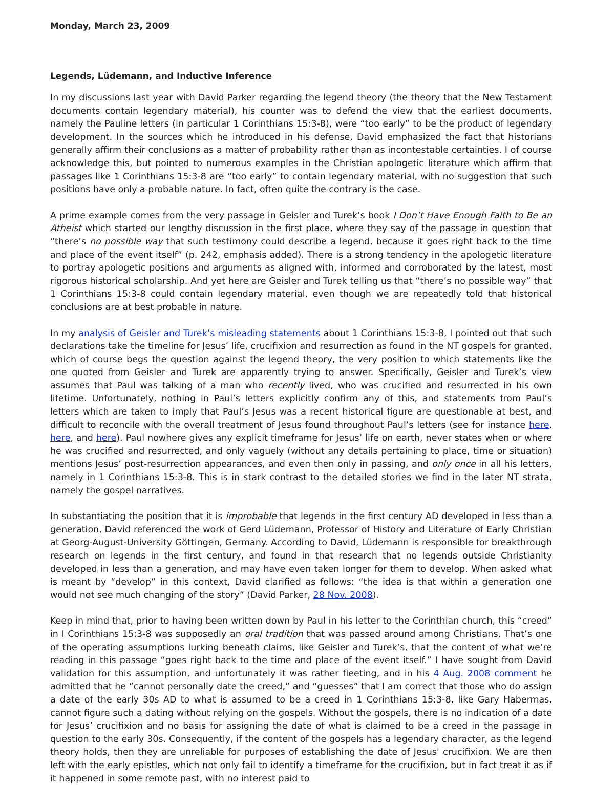Monday, March 23, 2009
Legends, Lüdemann, and Inductive Inference
In my discussions last year with David Parker regarding the legend theory (the theory that the New Testament documents contain legendary material), his counter was to defend the view that the earliest documents, namely the Pauline letters (in particular 1 Corinthians 15:3-8), were “too early” to be the product of legendary development. In the sources which he introduced in his defense, David emphasized the fact that historians generally affirm their conclusions as a matter of probability rather than as incontestable certainties. I of course acknowledge this, but pointed to numerous examples in the Christian apologetic literature which affirm that passages like 1 Corinthians 15:3-8 are “too early” to contain legendary material, with no suggestion that such positions have only a probable nature. In fact, often quite the contrary is the case.
A prime example comes from the very passage in Geisler and Turek’s book I Don’t Have Enough Faith to Be an Atheist which started our lengthy discussion in the first place, where they say of the passage in question that “there’s no possible way that such testimony could describe a legend, because it goes right back to the time and place of the event itself” (p. 242, emphasis added). There is a strong tendency in the apologetic literature to portray apologetic positions and arguments as aligned with, informed and corroborated by the latest, most rigorous historical scholarship. And yet here are Geisler and Turek telling us that “there’s no possible way” that 1 Corinthians 15:3-8 could contain legendary material, even though we are repeatedly told that historical conclusions are at best probable in nature.
In my analysis of Geisler and Turek’s misleading statements about 1 Corinthians 15:3-8, I pointed out that such declarations take the timeline for Jesus’ life, crucifixion and resurrection as found in the NT gospels for granted, which of course begs the question against the legend theory, the very position to which statements like the one quoted from Geisler and Turek are apparently trying to answer. Specifically, Geisler and Turek’s view assumes that Paul was talking of a man who recently lived, who was crucified and resurrected in his own lifetime. Unfortunately, nothing in Paul’s letters explicitly confirm any of this, and statements from Paul’s letters which are taken to imply that Paul’s Jesus was a recent historical figure are questionable at best, and difficult to reconcile with the overall treatment of Jesus found throughout Paul’s letters (see for instance here, here, and here). Paul nowhere gives any explicit timeframe for Jesus’ life on earth, never states when or where he was crucified and resurrected, and only vaguely (without any details pertaining to place, time or situation) mentions Jesus’ post-resurrection appearances, and even then only in passing, and only once in all his letters, namely in 1 Corinthians 15:3-8. This is in stark contrast to the detailed stories we find in the later NT strata, namely the gospel narratives.
In substantiating the position that it is improbable that legends in the first century AD developed in less than a generation, David referenced the work of Gerd Lüdemann, Professor of History and Literature of Early Christian at Georg-August-University Göttingen, Germany. According to David, Lüdemann is responsible for breakthrough research on legends in the first century, and found in that research that no legends outside Christianity developed in less than a generation, and may have even taken longer for them to develop. When asked what is meant by “develop” in this context, David clarified as follows: “the idea is that within a generation one would not see much changing of the story” (David Parker, 28 Nov. 2008).
Keep in mind that, prior to having been written down by Paul in his letter to the Corinthian church, this “creed” in I Corinthians 15:3-8 was supposedly an oral tradition that was passed around among Christians. That’s one of the operating assumptions lurking beneath claims, like Geisler and Turek’s, that the content of what we’re reading in this passage “goes right back to the time and place of the event itself.” I have sought from David validation for this assumption, and unfortunately it was rather fleeting, and in his 4 Aug. 2008 comment he admitted that he “cannot personally date the creed,” and “guesses” that I am correct that those who do assign a date of the early 30s AD to what is assumed to be a creed in 1 Corinthians 15:3-8, like Gary Habermas, cannot figure such a dating without relying on the gospels. Without the gospels, there is no indication of a date for Jesus’ crucifixion and no basis for assigning the date of what is claimed to be a creed in the passage in question to the early 30s. Consequently, if the content of the gospels has a legendary character, as the legend theory holds, then they are unreliable for purposes of establishing the date of Jesus' crucifixion. We are then left with the early epistles, which not only fail to identify a timeframe for the crucifixion, but in fact treat it as if it happened in some remote past, with no interest paid to